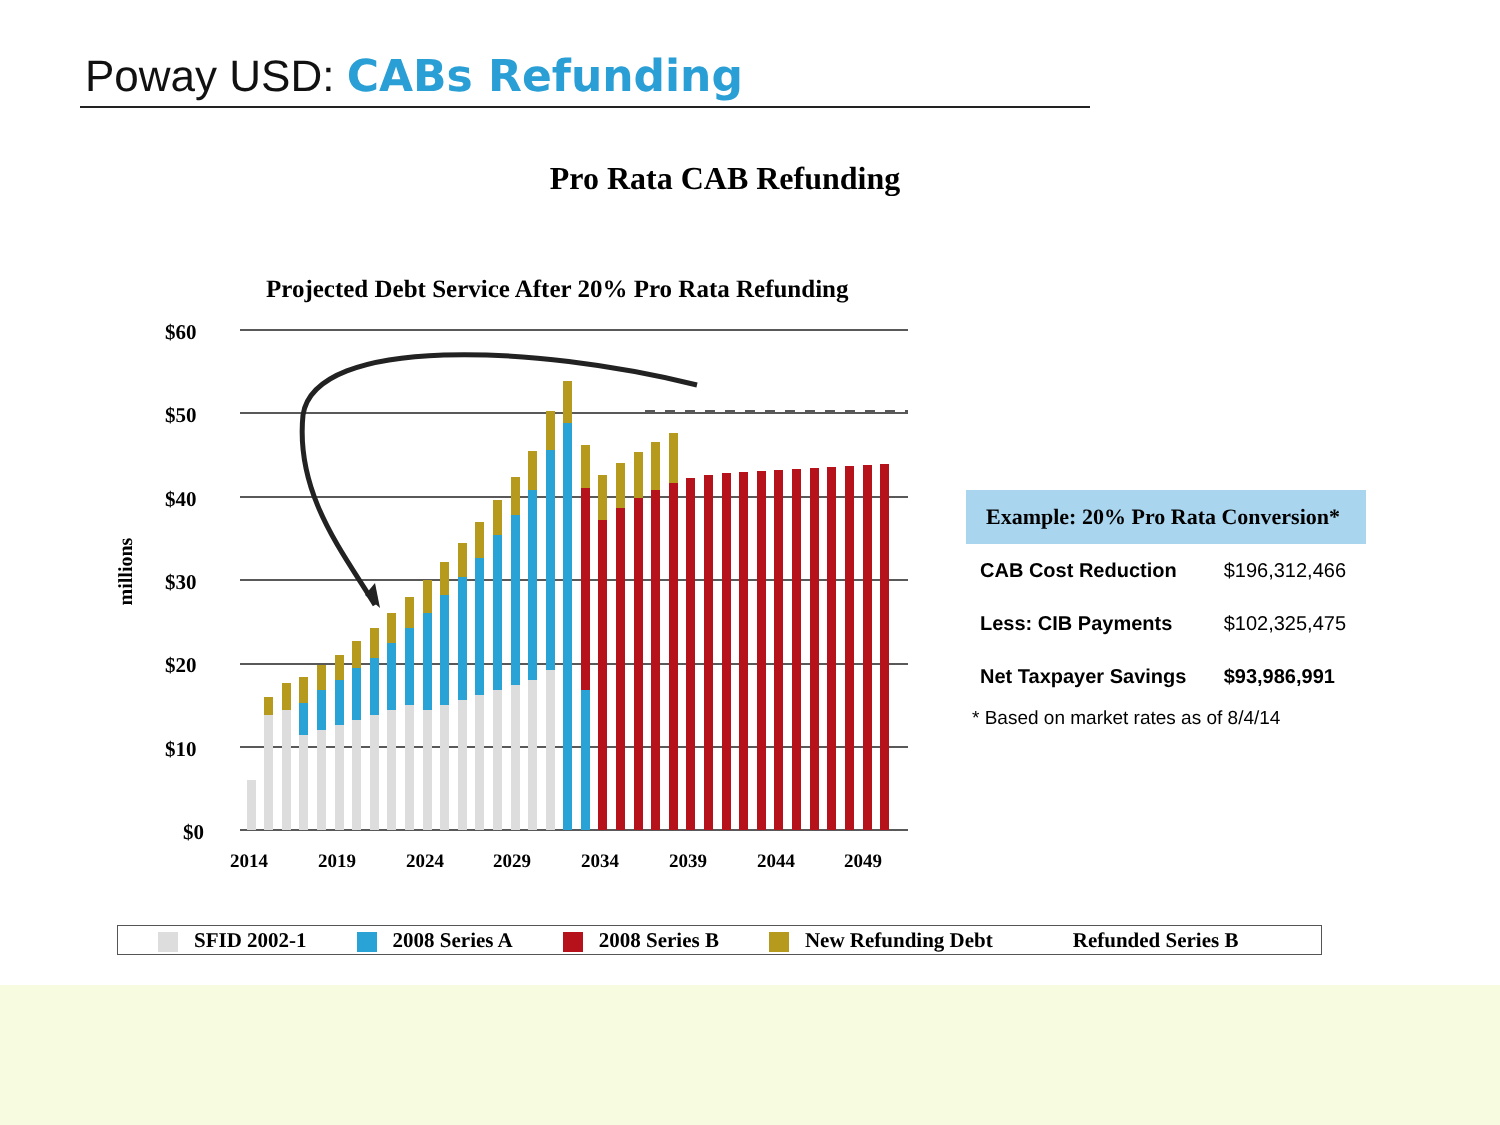Poway USD: CABs Refunding
Pro Rata CAB Refunding
Projected Debt Service After 20% Pro Rata Refunding
millions
$60
$50
$40
$30
$20
$10
$0
2014 2019 2024 2029 2034 2039 2044 2049
| Example: 20% Pro Rata Conversion* | |
| --- | --- |
| CAB Cost Reduction | $196,312,466 |
| Less: CIB Payments | $102,325,475 |
| Net Taxpayer Savings | $93,986,991 |
* Based on market rates as of 8/4/14
SFID 2002-1 2008 Series A 2008 Series B New Refunding Debt Refunded Series B